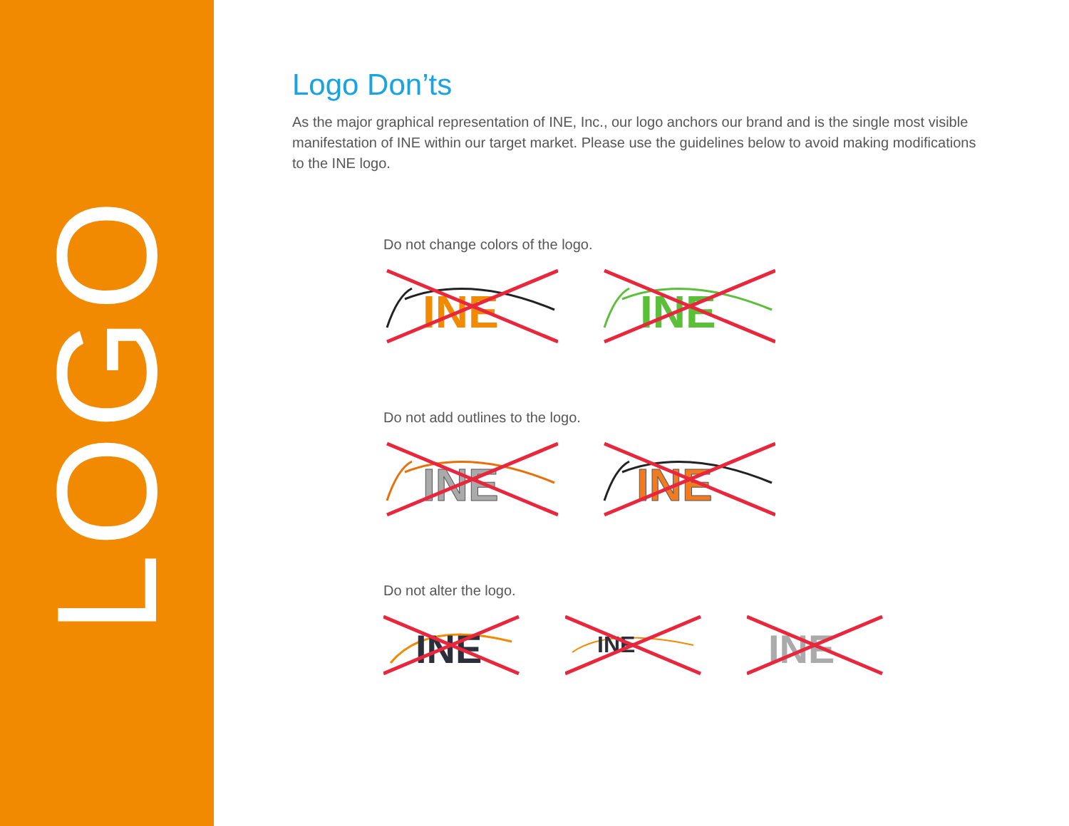LOGO
Logo Don’ts
As the major graphical representation of INE, Inc., our logo anchors our brand and is the single most visible manifestation of INE within our target market. Please use the guidelines below to avoid making modifications to the INE logo.
Do not change colors of the logo.
INE
INE
Do not add outlines to the logo.
INE
INE
Do not alter the logo.
INE
INE
INE